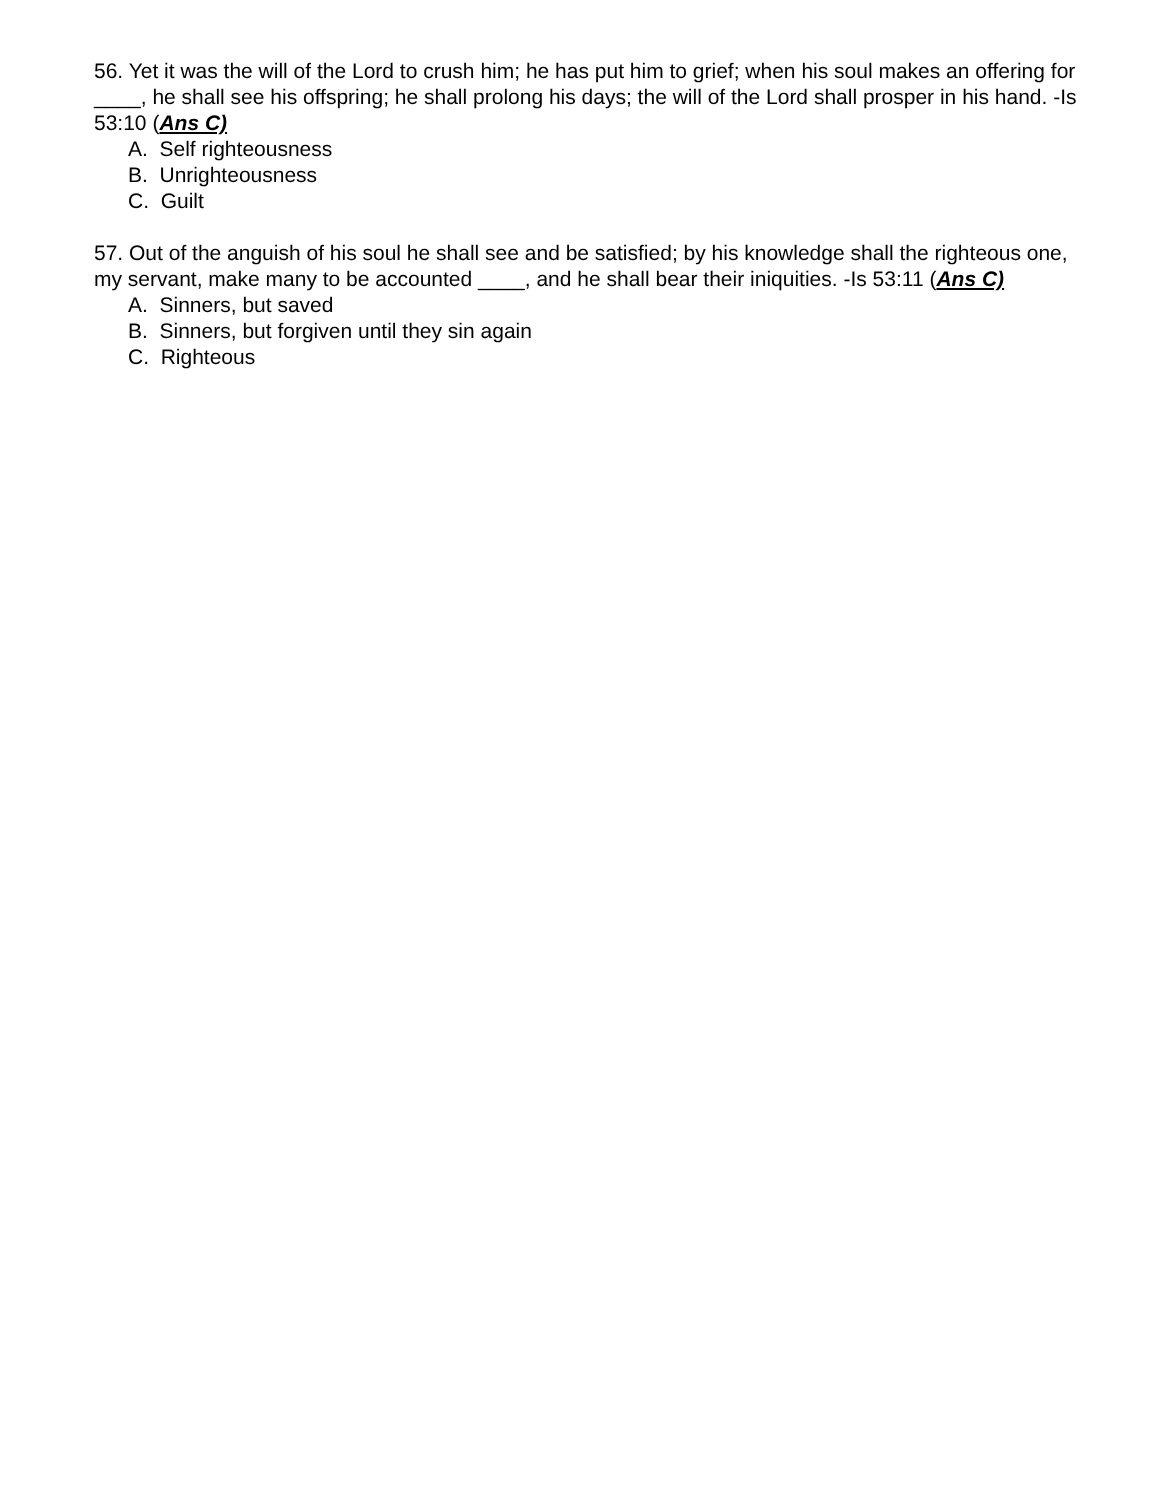56. Yet it was the will of the Lord to crush him; he has put him to grief; when his soul makes an offering for ____, he shall see his offspring; he shall prolong his days; the will of the Lord shall prosper in his hand. -Is 53:10 (Ans C)
A. Self righteousness
B. Unrighteousness
C. Guilt
57. Out of the anguish of his soul he shall see and be satisfied; by his knowledge shall the righteous one, my servant, make many to be accounted ____, and he shall bear their iniquities. -Is 53:11 (Ans C)
A. Sinners, but saved
B. Sinners, but forgiven until they sin again
C. Righteous